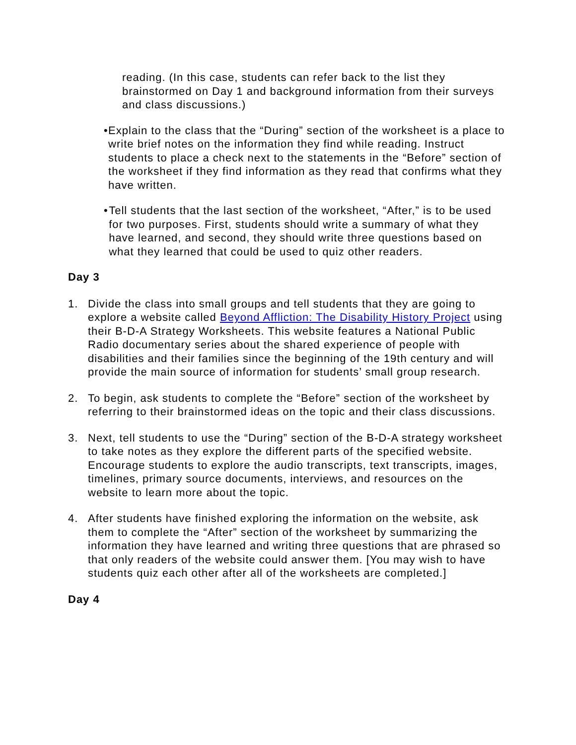reading. (In this case, students can refer back to the list they brainstormed on Day 1 and background information from their surveys and class discussions.)
• Explain to the class that the “During” section of the worksheet is a place to write brief notes on the information they find while reading. Instruct students to place a check next to the statements in the “Before” section of the worksheet if they find information as they read that confirms what they have written.
• Tell students that the last section of the worksheet, “After,” is to be used for two purposes. First, students should write a summary of what they have learned, and second, they should write three questions based on what they learned that could be used to quiz other readers.
Day 3
1. Divide the class into small groups and tell students that they are going to explore a website called Beyond Affliction: The Disability History Project using their B-D-A Strategy Worksheets. This website features a National Public Radio documentary series about the shared experience of people with disabilities and their families since the beginning of the 19th century and will provide the main source of information for students’ small group research.
2. To begin, ask students to complete the “Before” section of the worksheet by referring to their brainstormed ideas on the topic and their class discussions.
3. Next, tell students to use the “During” section of the B-D-A strategy worksheet to take notes as they explore the different parts of the specified website. Encourage students to explore the audio transcripts, text transcripts, images, timelines, primary source documents, interviews, and resources on the website to learn more about the topic.
4. After students have finished exploring the information on the website, ask them to complete the “After” section of the worksheet by summarizing the information they have learned and writing three questions that are phrased so that only readers of the website could answer them. [You may wish to have students quiz each other after all of the worksheets are completed.]
Day 4